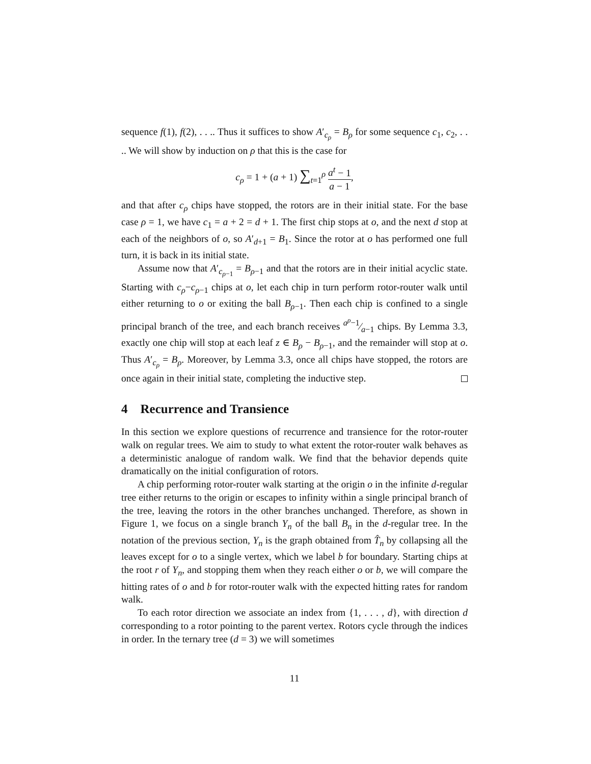sequence f(1), f(2), . . .. Thus it suffices to show A′<sub>c<sub>ρ</sub></sub> = B<sub>ρ</sub> for some sequence c<sub>1</sub>, c<sub>2</sub>, . . .. We will show by induction on ρ that this is the case for
c<sub>ρ</sub> = 1 + (a + 1) ∑<sub>t=1</sub><sup>ρ</sup> a<sup>t</sup> − 1 a − 1,
and that after c<sub>ρ</sub> chips have stopped, the rotors are in their initial state. For the base case ρ = 1, we have c<sub>1</sub> = a + 2 = d + 1. The first chip stops at o, and the next d stop at each of the neighbors of o, so A′<sub>d+1</sub> = B<sub>1</sub>. Since the rotor at o has performed one full turn, it is back in its initial state.
Assume now that A′<sub>c<sub>ρ−1</sub></sub> = B<sub>ρ−1</sub> and that the rotors are in their initial acyclic state. Starting with c<sub>ρ</sub>−c<sub>ρ−1</sub> chips at o, let each chip in turn perform rotor-router walk until either returning to o or exiting the ball B<sub>ρ−1</sub>. Then each chip is confined to a single principal branch of the tree, and each branch receives a<sup>ρ</sup>−1⁄a−1 chips. By Lemma 3.3, exactly one chip will stop at each leaf z ∈ B<sub>ρ</sub> − B<sub>ρ−1</sub>, and the remainder will stop at o. Thus A′<sub>c<sub>ρ</sub></sub> = B<sub>ρ</sub>. Moreover, by Lemma 3.3, once all chips have stopped, the rotors are once again in their initial state, completing the inductive step.
4 Recurrence and Transience
In this section we explore questions of recurrence and transience for the rotor-router walk on regular trees. We aim to study to what extent the rotor-router walk behaves as a deterministic analogue of random walk. We find that the behavior depends quite dramatically on the initial configuration of rotors.
A chip performing rotor-router walk starting at the origin o in the infinite d-regular tree either returns to the origin or escapes to infinity within a single principal branch of the tree, leaving the rotors in the other branches unchanged. Therefore, as shown in Figure 1, we focus on a single branch Y<sub>n</sub> of the ball B<sub>n</sub> in the d-regular tree. In the notation of the previous section, Y<sub>n</sub> is the graph obtained from T̂<sub>n</sub> by collapsing all the leaves except for o to a single vertex, which we label b for boundary. Starting chips at the root r of Y<sub>n</sub>, and stopping them when they reach either o or b, we will compare the hitting rates of o and b for rotor-router walk with the expected hitting rates for random walk.
To each rotor direction we associate an index from {1, . . . , d}, with direction d corresponding to a rotor pointing to the parent vertex. Rotors cycle through the indices in order. In the ternary tree (d = 3) we will sometimes
11